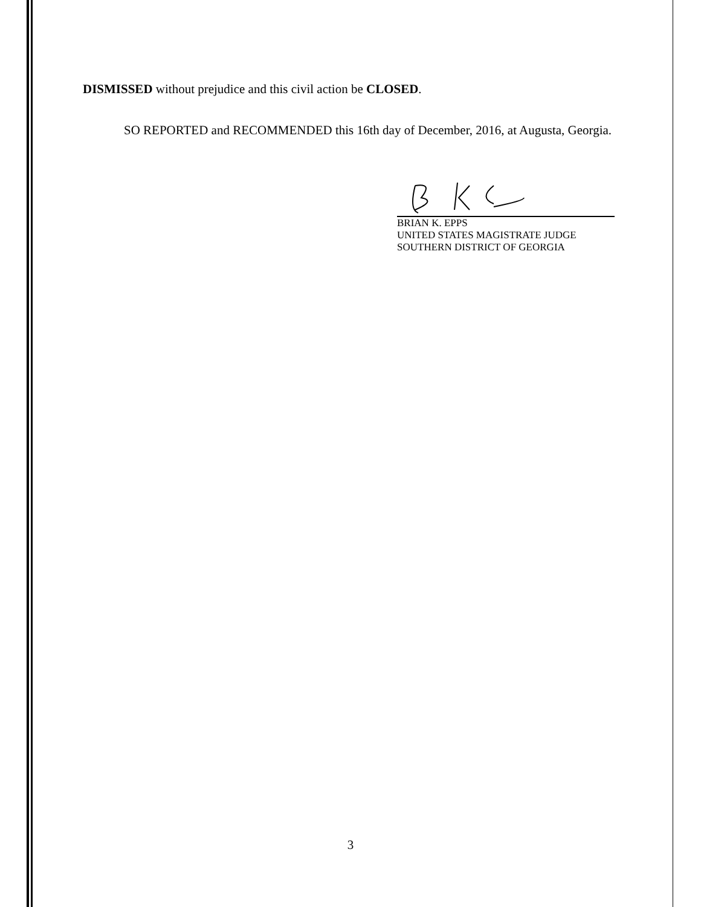DISMISSED without prejudice and this civil action be CLOSED.
SO REPORTED and RECOMMENDED this 16th day of December, 2016, at Augusta, Georgia.
BRIAN K. EPPS
UNITED STATES MAGISTRATE JUDGE
SOUTHERN DISTRICT OF GEORGIA
3